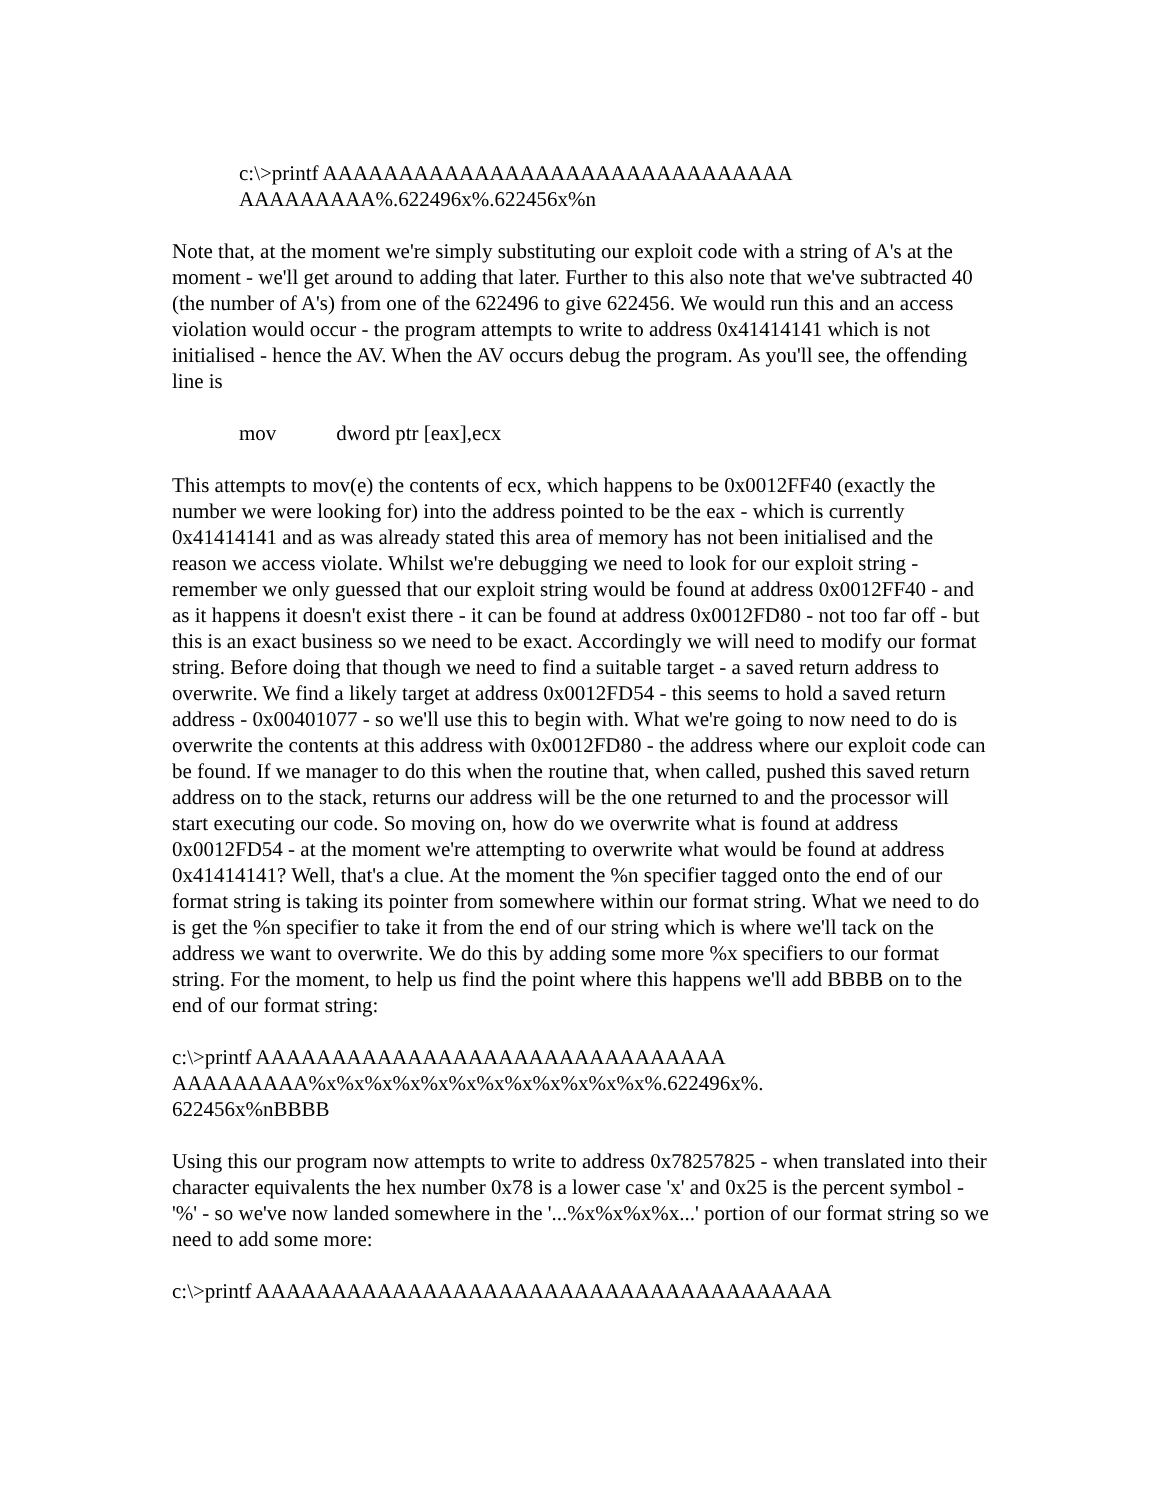c:\>printf AAAAAAAAAAAAAAAAAAAAAAAAAAAAAAA
AAAAAAAAA%.622496x%.622456x%n
Note that, at the moment we're simply substituting our exploit code with a string of A's at the moment - we'll get around to adding that later. Further to this also note that we've subtracted 40 (the number of A's) from one of the 622496 to give 622456. We would run this and an access violation would occur - the program attempts to write to address 0x41414141 which is not initialised - hence the AV. When the AV occurs debug the program. As you'll see, the offending line is
mov dword ptr [eax],ecx
This attempts to mov(e) the contents of ecx, which happens to be 0x0012FF40 (exactly the number we were looking for) into the address pointed to be the eax - which is currently 0x41414141 and as was already stated this area of memory has not been initialised and the reason we access violate. Whilst we're debugging we need to look for our exploit string - remember we only guessed that our exploit string would be found at address 0x0012FF40 - and as it happens it doesn't exist there - it can be found at address 0x0012FD80 - not too far off - but this is an exact business so we need to be exact. Accordingly we will need to modify our format string. Before doing that though we need to find a suitable target - a saved return address to overwrite. We find a likely target at address 0x0012FD54 - this seems to hold a saved return address - 0x00401077 - so we'll use this to begin with. What we're going to now need to do is overwrite the contents at this address with 0x0012FD80 - the address where our exploit code can be found. If we manager to do this when the routine that, when called, pushed this saved return address on to the stack, returns our address will be the one returned to and the processor will start executing our code. So moving on, how do we overwrite what is found at address 0x0012FD54 - at the moment we're attempting to overwrite what would be found at address 0x41414141? Well, that's a clue. At the moment the %n specifier tagged onto the end of our format string is taking its pointer from somewhere within our format string. What we need to do is get the %n specifier to take it from the end of our string which is where we'll tack on the address we want to overwrite. We do this by adding some more %x specifiers to our format string. For the moment, to help us find the point where this happens we'll add BBBB on to the end of our format string:
c:\>printf AAAAAAAAAAAAAAAAAAAAAAAAAAAAAAA
AAAAAAAAA%x%x%x%x%x%x%x%x%x%x%x%x%.622496x%.
622456x%nBBBB
Using this our program now attempts to write to address 0x78257825 - when translated into their character equivalents the hex number 0x78 is a lower case 'x' and 0x25 is the percent symbol - '%' - so we've now landed somewhere in the '...%x%x%x%x...' portion of our format string so we need to add some more:
c:\>printf AAAAAAAAAAAAAAAAAAAAAAAAAAAAAAAAAAAAAA